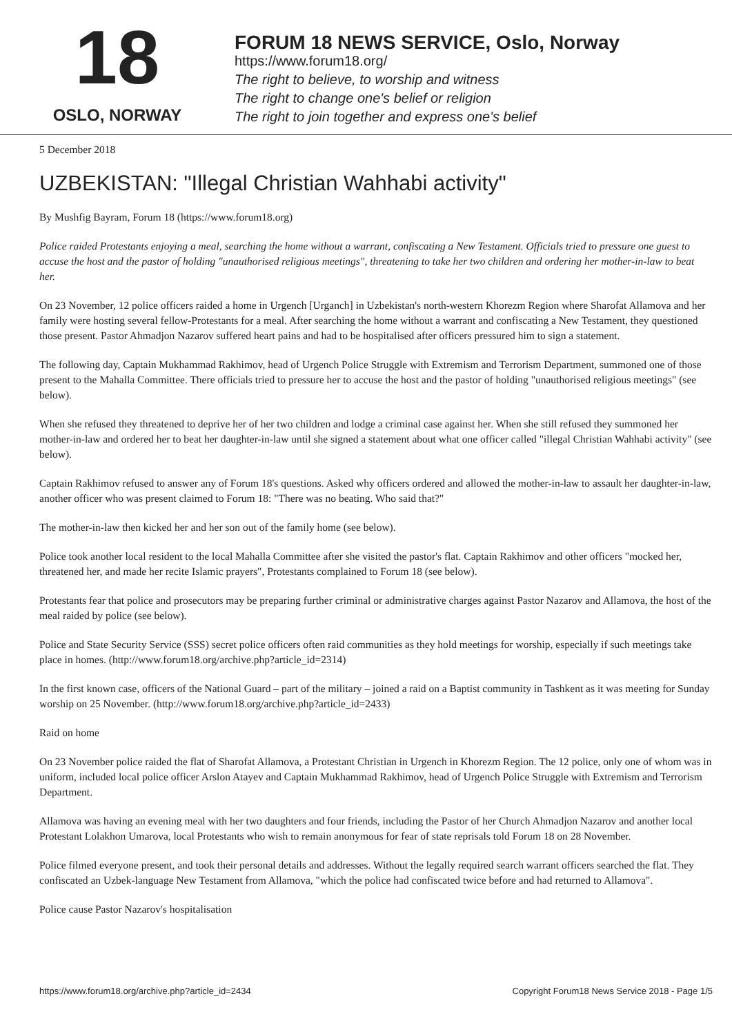18
OSLO, NORWAY
FORUM 18 NEWS SERVICE, Oslo, Norway
https://www.forum18.org/
The right to believe, to worship and witness
The right to change one's belief or religion
The right to join together and express one's belief
5 December 2018
UZBEKISTAN: "Illegal Christian Wahhabi activity"
By Mushfig Bayram, Forum 18 (https://www.forum18.org)
Police raided Protestants enjoying a meal, searching the home without a warrant, confiscating a New Testament. Officials tried to pressure one guest to accuse the host and the pastor of holding "unauthorised religious meetings", threatening to take her two children and ordering her mother-in-law to beat her.
On 23 November, 12 police officers raided a home in Urgench [Urganch] in Uzbekistan's north-western Khorezm Region where Sharofat Allamova and her family were hosting several fellow-Protestants for a meal. After searching the home without a warrant and confiscating a New Testament, they questioned those present. Pastor Ahmadjon Nazarov suffered heart pains and had to be hospitalised after officers pressured him to sign a statement.
The following day, Captain Mukhammad Rakhimov, head of Urgench Police Struggle with Extremism and Terrorism Department, summoned one of those present to the Mahalla Committee. There officials tried to pressure her to accuse the host and the pastor of holding "unauthorised religious meetings" (see below).
When she refused they threatened to deprive her of her two children and lodge a criminal case against her. When she still refused they summoned her mother-in-law and ordered her to beat her daughter-in-law until she signed a statement about what one officer called "illegal Christian Wahhabi activity" (see below).
Captain Rakhimov refused to answer any of Forum 18's questions. Asked why officers ordered and allowed the mother-in-law to assault her daughter-in-law, another officer who was present claimed to Forum 18: "There was no beating. Who said that?"
The mother-in-law then kicked her and her son out of the family home (see below).
Police took another local resident to the local Mahalla Committee after she visited the pastor's flat. Captain Rakhimov and other officers "mocked her, threatened her, and made her recite Islamic prayers", Protestants complained to Forum 18 (see below).
Protestants fear that police and prosecutors may be preparing further criminal or administrative charges against Pastor Nazarov and Allamova, the host of the meal raided by police (see below).
Police and State Security Service (SSS) secret police officers often raid communities as they hold meetings for worship, especially if such meetings take place in homes. (http://www.forum18.org/archive.php?article_id=2314)
In the first known case, officers of the National Guard – part of the military – joined a raid on a Baptist community in Tashkent as it was meeting for Sunday worship on 25 November. (http://www.forum18.org/archive.php?article_id=2433)
Raid on home
On 23 November police raided the flat of Sharofat Allamova, a Protestant Christian in Urgench in Khorezm Region. The 12 police, only one of whom was in uniform, included local police officer Arslon Atayev and Captain Mukhammad Rakhimov, head of Urgench Police Struggle with Extremism and Terrorism Department.
Allamova was having an evening meal with her two daughters and four friends, including the Pastor of her Church Ahmadjon Nazarov and another local Protestant Lolakhon Umarova, local Protestants who wish to remain anonymous for fear of state reprisals told Forum 18 on 28 November.
Police filmed everyone present, and took their personal details and addresses. Without the legally required search warrant officers searched the flat. They confiscated an Uzbek-language New Testament from Allamova, "which the police had confiscated twice before and had returned to Allamova".
Police cause Pastor Nazarov's hospitalisation
https://www.forum18.org/archive.php?article_id=2434 Copyright Forum18 News Service 2018 - Page 1/5